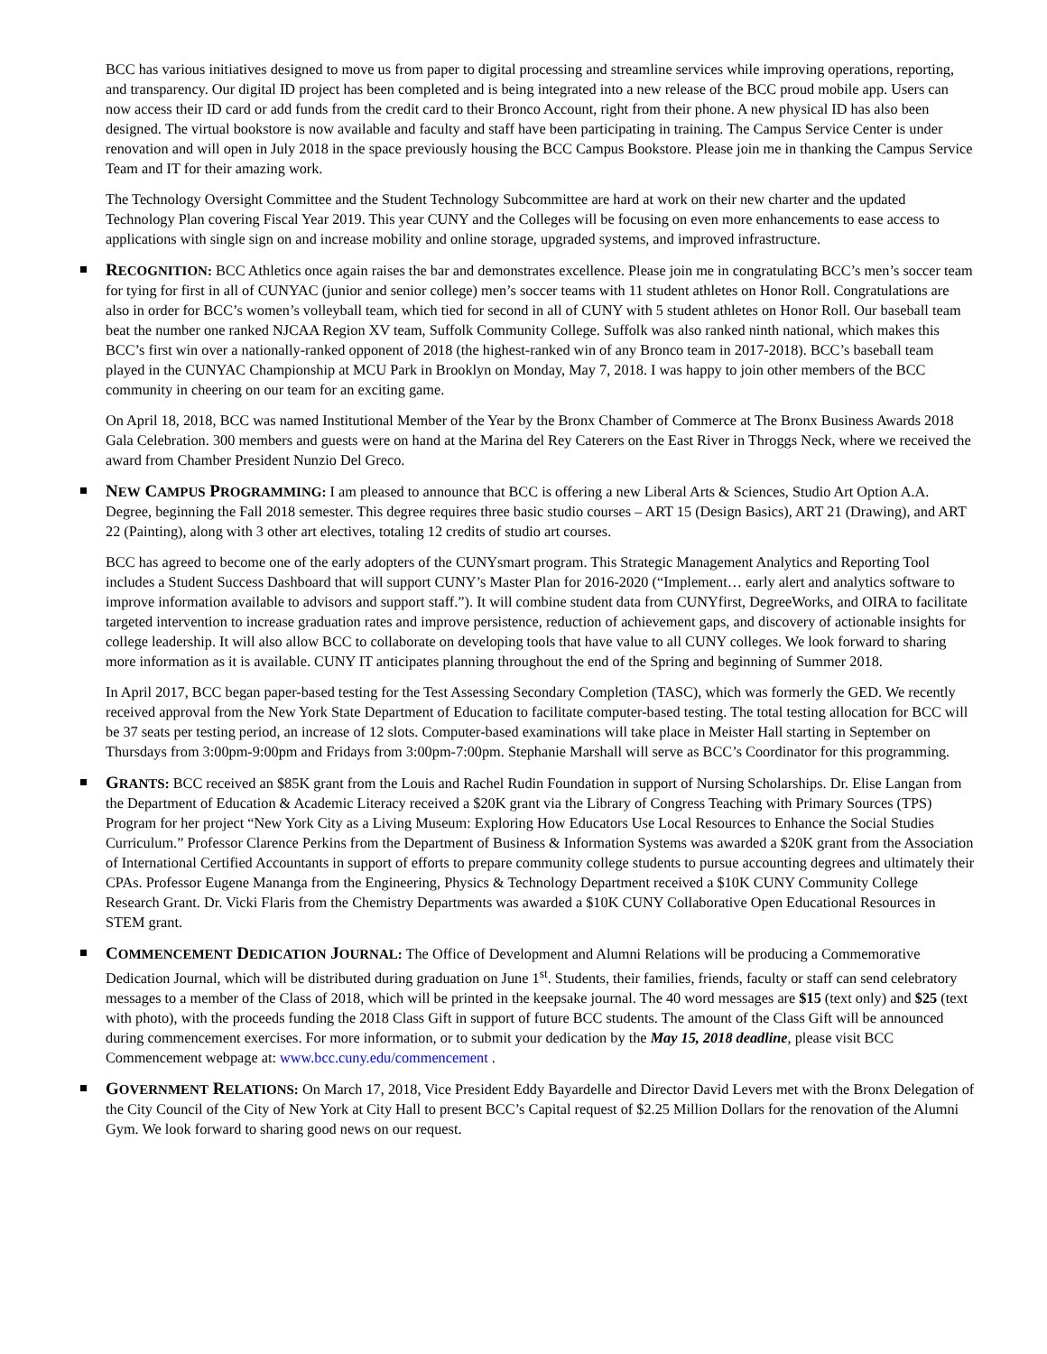BCC has various initiatives designed to move us from paper to digital processing and streamline services while improving operations, reporting, and transparency. Our digital ID project has been completed and is being integrated into a new release of the BCC proud mobile app. Users can now access their ID card or add funds from the credit card to their Bronco Account, right from their phone. A new physical ID has also been designed. The virtual bookstore is now available and faculty and staff have been participating in training. The Campus Service Center is under renovation and will open in July 2018 in the space previously housing the BCC Campus Bookstore. Please join me in thanking the Campus Service Team and IT for their amazing work.
The Technology Oversight Committee and the Student Technology Subcommittee are hard at work on their new charter and the updated Technology Plan covering Fiscal Year 2019. This year CUNY and the Colleges will be focusing on even more enhancements to ease access to applications with single sign on and increase mobility and online storage, upgraded systems, and improved infrastructure.
RECOGNITION: BCC Athletics once again raises the bar and demonstrates excellence. Please join me in congratulating BCC’s men’s soccer team for tying for first in all of CUNYAC (junior and senior college) men’s soccer teams with 11 student athletes on Honor Roll. Congratulations are also in order for BCC’s women’s volleyball team, which tied for second in all of CUNY with 5 student athletes on Honor Roll. Our baseball team beat the number one ranked NJCAA Region XV team, Suffolk Community College. Suffolk was also ranked ninth national, which makes this BCC’s first win over a nationally-ranked opponent of 2018 (the highest-ranked win of any Bronco team in 2017-2018). BCC’s baseball team played in the CUNYAC Championship at MCU Park in Brooklyn on Monday, May 7, 2018. I was happy to join other members of the BCC community in cheering on our team for an exciting game.
On April 18, 2018, BCC was named Institutional Member of the Year by the Bronx Chamber of Commerce at The Bronx Business Awards 2018 Gala Celebration. 300 members and guests were on hand at the Marina del Rey Caterers on the East River in Throggs Neck, where we received the award from Chamber President Nunzio Del Greco.
NEW CAMPUS PROGRAMMING: I am pleased to announce that BCC is offering a new Liberal Arts & Sciences, Studio Art Option A.A. Degree, beginning the Fall 2018 semester. This degree requires three basic studio courses – ART 15 (Design Basics), ART 21 (Drawing), and ART 22 (Painting), along with 3 other art electives, totaling 12 credits of studio art courses.
BCC has agreed to become one of the early adopters of the CUNYsmart program. This Strategic Management Analytics and Reporting Tool includes a Student Success Dashboard that will support CUNY’s Master Plan for 2016-2020 (“Implement… early alert and analytics software to improve information available to advisors and support staff.”). It will combine student data from CUNYfirst, DegreeWorks, and OIRA to facilitate targeted intervention to increase graduation rates and improve persistence, reduction of achievement gaps, and discovery of actionable insights for college leadership. It will also allow BCC to collaborate on developing tools that have value to all CUNY colleges. We look forward to sharing more information as it is available. CUNY IT anticipates planning throughout the end of the Spring and beginning of Summer 2018.
In April 2017, BCC began paper-based testing for the Test Assessing Secondary Completion (TASC), which was formerly the GED. We recently received approval from the New York State Department of Education to facilitate computer-based testing. The total testing allocation for BCC will be 37 seats per testing period, an increase of 12 slots. Computer-based examinations will take place in Meister Hall starting in September on Thursdays from 3:00pm-9:00pm and Fridays from 3:00pm-7:00pm. Stephanie Marshall will serve as BCC’s Coordinator for this programming.
GRANTS: BCC received an $85K grant from the Louis and Rachel Rudin Foundation in support of Nursing Scholarships. Dr. Elise Langan from the Department of Education & Academic Literacy received a $20K grant via the Library of Congress Teaching with Primary Sources (TPS) Program for her project “New York City as a Living Museum: Exploring How Educators Use Local Resources to Enhance the Social Studies Curriculum.” Professor Clarence Perkins from the Department of Business & Information Systems was awarded a $20K grant from the Association of International Certified Accountants in support of efforts to prepare community college students to pursue accounting degrees and ultimately their CPAs. Professor Eugene Mananga from the Engineering, Physics & Technology Department received a $10K CUNY Community College Research Grant. Dr. Vicki Flaris from the Chemistry Departments was awarded a $10K CUNY Collaborative Open Educational Resources in STEM grant.
COMMENCEMENT DEDICATION JOURNAL: The Office of Development and Alumni Relations will be producing a Commemorative Dedication Journal, which will be distributed during graduation on June 1<sup>st</sup>. Students, their families, friends, faculty or staff can send celebratory messages to a member of the Class of 2018, which will be printed in the keepsake journal. The 40 word messages are $15 (text only) and $25 (text with photo), with the proceeds funding the 2018 Class Gift in support of future BCC students. The amount of the Class Gift will be announced during commencement exercises. For more information, or to submit your dedication by the May 15, 2018 deadline, please visit BCC Commencement webpage at: www.bcc.cuny.edu/commencement .
GOVERNMENT RELATIONS: On March 17, 2018, Vice President Eddy Bayardelle and Director David Levers met with the Bronx Delegation of the City Council of the City of New York at City Hall to present BCC’s Capital request of $2.25 Million Dollars for the renovation of the Alumni Gym. We look forward to sharing good news on our request.